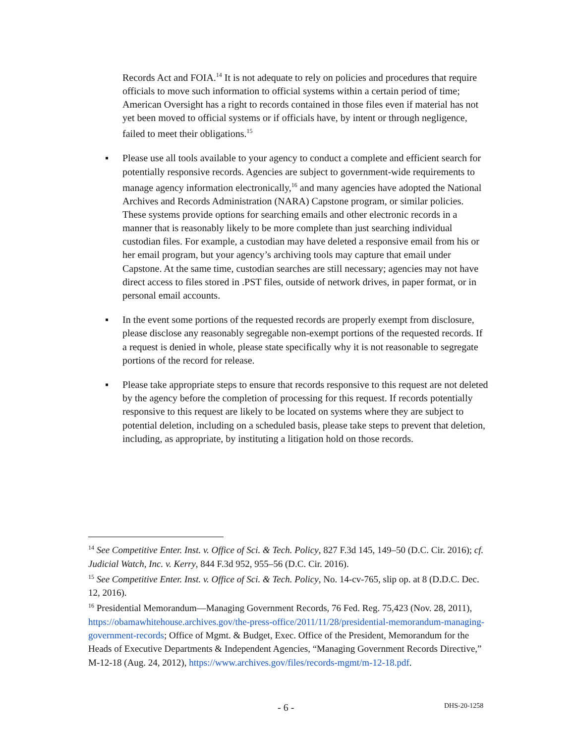Records Act and FOIA.<sup>14</sup> It is not adequate to rely on policies and procedures that require officials to move such information to official systems within a certain period of time; American Oversight has a right to records contained in those files even if material has not yet been moved to official systems or if officials have, by intent or through negligence, failed to meet their obligations.<sup>15</sup>
▪ Please use all tools available to your agency to conduct a complete and efficient search for potentially responsive records. Agencies are subject to government-wide requirements to manage agency information electronically,<sup>16</sup> and many agencies have adopted the National Archives and Records Administration (NARA) Capstone program, or similar policies. These systems provide options for searching emails and other electronic records in a manner that is reasonably likely to be more complete than just searching individual custodian files. For example, a custodian may have deleted a responsive email from his or her email program, but your agency’s archiving tools may capture that email under Capstone. At the same time, custodian searches are still necessary; agencies may not have direct access to files stored in .PST files, outside of network drives, in paper format, or in personal email accounts.
▪ In the event some portions of the requested records are properly exempt from disclosure, please disclose any reasonably segregable non-exempt portions of the requested records. If a request is denied in whole, please state specifically why it is not reasonable to segregate portions of the record for release.
▪ Please take appropriate steps to ensure that records responsive to this request are not deleted by the agency before the completion of processing for this request. If records potentially responsive to this request are likely to be located on systems where they are subject to potential deletion, including on a scheduled basis, please take steps to prevent that deletion, including, as appropriate, by instituting a litigation hold on those records.
<sup>14</sup> See Competitive Enter. Inst. v. Office of Sci. & Tech. Policy, 827 F.3d 145, 149–50 (D.C. Cir. 2016); cf. Judicial Watch, Inc. v. Kerry, 844 F.3d 952, 955–56 (D.C. Cir. 2016).
<sup>15</sup> See Competitive Enter. Inst. v. Office of Sci. & Tech. Policy, No. 14-cv-765, slip op. at 8 (D.D.C. Dec. 12, 2016).
<sup>16</sup> Presidential Memorandum—Managing Government Records, 76 Fed. Reg. 75,423 (Nov. 28, 2011), https://obamawhitehouse.archives.gov/the-press-office/2011/11/28/presidential-memorandum-managing-government-records; Office of Mgmt. & Budget, Exec. Office of the President, Memorandum for the Heads of Executive Departments & Independent Agencies, “Managing Government Records Directive,” M-12-18 (Aug. 24, 2012), https://www.archives.gov/files/records-mgmt/m-12-18.pdf.
- 6 - DHS-20-1258